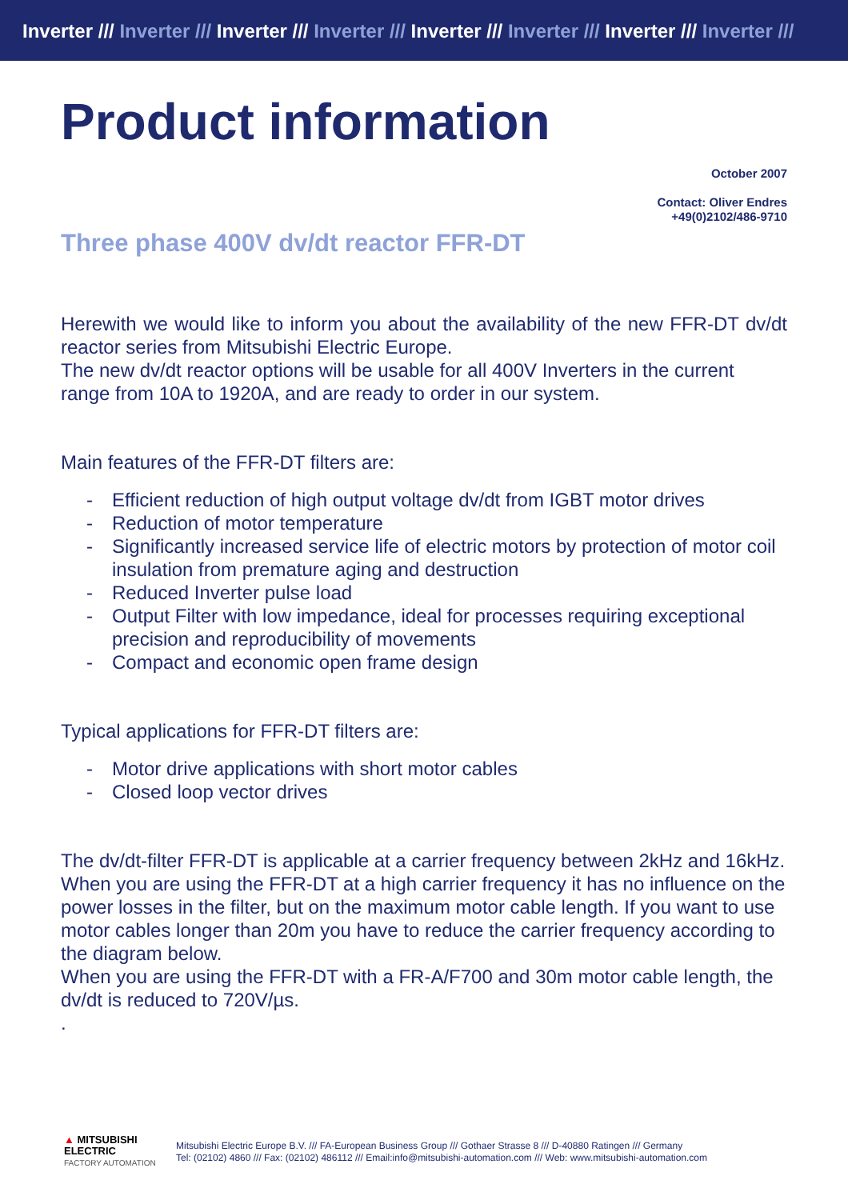Inverter /// Inverter /// Inverter /// Inverter /// Inverter /// Inverter /// Inverter /// Inverter ///
Product information
October 2007
Contact: Oliver Endres
+49(0)2102/486-9710
Three phase 400V dv/dt reactor FFR-DT
Herewith we would like to inform you about the availability of the new FFR-DT dv/dt reactor series from Mitsubishi Electric Europe.
The new dv/dt reactor options will be usable for all 400V Inverters in the current range from 10A to 1920A, and are ready to order in our system.
Main features of the FFR-DT filters are:
- Efficient reduction of high output voltage dv/dt from IGBT motor drives
- Reduction of motor temperature
- Significantly increased service life of electric motors by protection of motor coil insulation from premature aging and destruction
- Reduced Inverter pulse load
- Output Filter with low impedance, ideal for processes requiring exceptional precision and reproducibility of movements
- Compact and economic open frame design
Typical applications for FFR-DT filters are:
- Motor drive applications with short motor cables
- Closed loop vector drives
The dv/dt-filter FFR-DT is applicable at a carrier frequency between 2kHz and 16kHz. When you are using the FFR-DT at a high carrier frequency it has no influence on the power losses in the filter, but on the maximum motor cable length. If you want to use motor cables longer than 20m you have to reduce the carrier frequency according to the diagram below.
When you are using the FFR-DT with a FR-A/F700 and 30m motor cable length, the dv/dt is reduced to 720V/µs.
.
▲ MITSUBISHI
ELECTRIC
FACTORY AUTOMATION
Mitsubishi Electric Europe B.V. /// FA-European Business Group /// Gothaer Strasse 8 /// D-40880 Ratingen /// Germany
Tel: (02102) 4860 /// Fax: (02102) 486112 /// Email:info@mitsubishi-automation.com /// Web: www.mitsubishi-automation.com